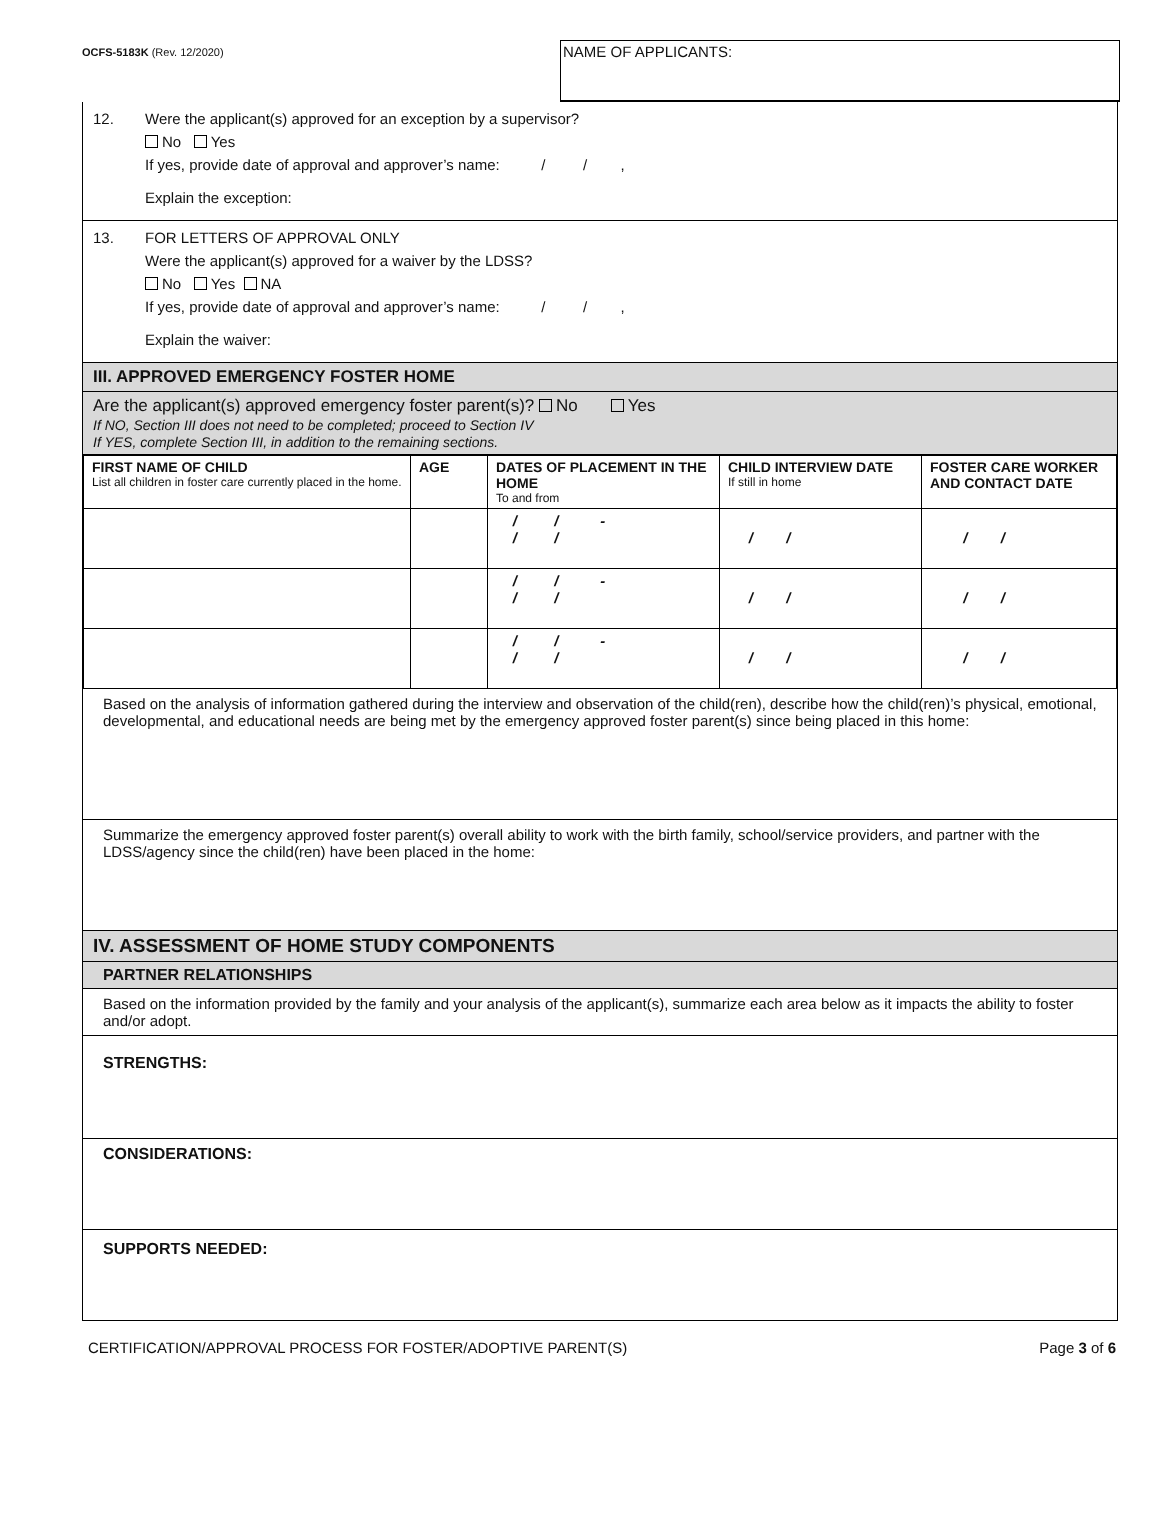OCFS-5183K (Rev. 12/2020)
NAME OF APPLICANTS:
12. Were the applicant(s) approved for an exception by a supervisor?
No Yes
If yes, provide date of approval and approver’s name: / / ,
Explain the exception:
13. FOR LETTERS OF APPROVAL ONLY
Were the applicant(s) approved for a waiver by the LDSS?
No Yes NA
If yes, provide date of approval and approver’s name: / / ,
Explain the waiver:
III. APPROVED EMERGENCY FOSTER HOME
Are the applicant(s) approved emergency foster parent(s)? No Yes
If NO, Section III does not need to be completed; proceed to Section IV
If YES, complete Section III, in addition to the remaining sections.
| FIRST NAME OF CHILD List all children in foster care currently placed in the home. | AGE | DATES OF PLACEMENT IN THE HOME To and from | CHILD INTERVIEW DATE If still in home | FOSTER CARE WORKER AND CONTACT DATE |
| --- | --- | --- | --- | --- |
| | | / / - / / | / / | / / |
| | | / / - / / | / / | / / |
| | | / / - / / | / / | / / |
Based on the analysis of information gathered during the interview and observation of the child(ren), describe how the child(ren)’s physical, emotional, developmental, and educational needs are being met by the emergency approved foster parent(s) since being placed in this home:
Summarize the emergency approved foster parent(s) overall ability to work with the birth family, school/service providers, and partner with the LDSS/agency since the child(ren) have been placed in the home:
IV. ASSESSMENT OF HOME STUDY COMPONENTS
PARTNER RELATIONSHIPS
Based on the information provided by the family and your analysis of the applicant(s), summarize each area below as it impacts the ability to foster and/or adopt.
STRENGTHS:
CONSIDERATIONS:
SUPPORTS NEEDED:
CERTIFICATION/APPROVAL PROCESS FOR FOSTER/ADOPTIVE PARENT(S) Page 3 of 6